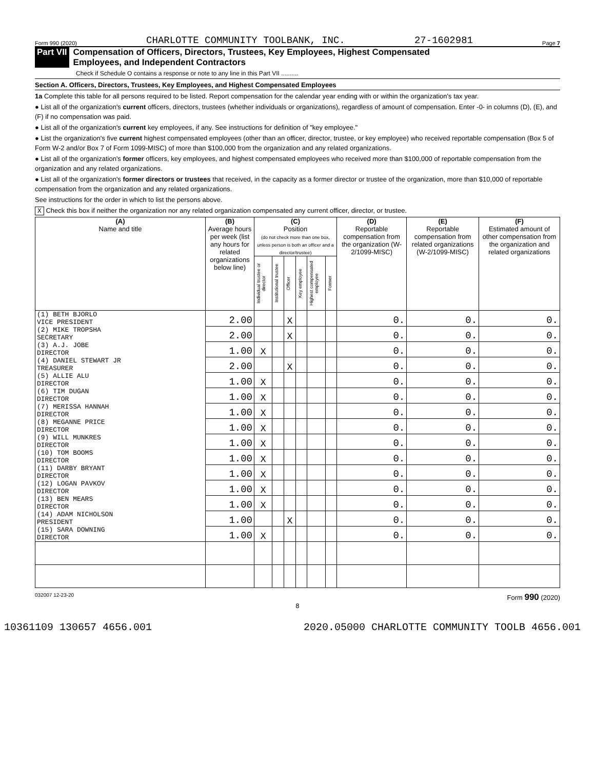Form 990 (2020) CHARLOTTE COMMUNITY TOOLBANK, INC. 27-1602981 Page 7
Part VII Compensation of Officers, Directors, Trustees, Key Employees, Highest Compensated
Employees, and Independent Contractors
Check if Schedule O contains a response or note to any line in this Part VII ..........
Section A. Officers, Directors, Trustees, Key Employees, and Highest Compensated Employees
1a Complete this table for all persons required to be listed. Report compensation for the calendar year ending with or within the organization's tax year.
● List all of the organization's current officers, directors, trustees (whether individuals or organizations), regardless of amount of compensation. Enter -0- in columns (D), (E), and (F) if no compensation was paid.
● List all of the organization's current key employees, if any. See instructions for definition of "key employee."
● List the organization's five current highest compensated employees (other than an officer, director, trustee, or key employee) who received reportable compensation (Box 5 of Form W-2 and/or Box 7 of Form 1099-MISC) of more than $100,000 from the organization and any related organizations.
● List all of the organization's former officers, key employees, and highest compensated employees who received more than $100,000 of reportable compensation from the organization and any related organizations.
● List all of the organization's former directors or trustees that received, in the capacity as a former director or trustee of the organization, more than $10,000 of reportable compensation from the organization and any related organizations.
See instructions for the order in which to list the persons above.
X Check this box if neither the organization nor any related organization compensated any current officer, director, or trustee.
| (A) Name and title | (B) Average hours per week (list any hours for related organizations below line) | (C) Position (do not check more than one box, unless person is both an officer and a director/trustee) | | | | | | (D) Reportable compensation from the organization (W-2/1099-MISC) | (E) Reportable compensation from related organizations (W-2/1099-MISC) | (F) Estimated amount of other compensation from the organization and related organizations |
| --- | --- | --- | --- | --- | --- | --- | --- | --- | --- | --- |
| | | Individual trustee or director | Institutional trustee | Officer | Key employee | Highest compensated employee | Former | | | |
| (1) BETH BJORLO VICE PRESIDENT | 2.00 | | | X | | | | 0. | 0. | 0. |
| (2) MIKE TROPSHA SECRETARY | 2.00 | | | X | | | | 0. | 0. | 0. |
| (3) A.J. JOBE DIRECTOR | 1.00 | X | | | | | | 0. | 0. | 0. |
| (4) DANIEL STEWART JR TREASURER | 2.00 | | | X | | | | 0. | 0. | 0. |
| (5) ALLIE ALU DIRECTOR | 1.00 | X | | | | | | 0. | 0. | 0. |
| (6) TIM DUGAN DIRECTOR | 1.00 | X | | | | | | 0. | 0. | 0. |
| (7) MERISSA HANNAH DIRECTOR | 1.00 | X | | | | | | 0. | 0. | 0. |
| (8) MEGANNE PRICE DIRECTOR | 1.00 | X | | | | | | 0. | 0. | 0. |
| (9) WILL MUNKRES DIRECTOR | 1.00 | X | | | | | | 0. | 0. | 0. |
| (10) TOM BOOMS DIRECTOR | 1.00 | X | | | | | | 0. | 0. | 0. |
| (11) DARBY BRYANT DIRECTOR | 1.00 | X | | | | | | 0. | 0. | 0. |
| (12) LOGAN PAVKOV DIRECTOR | 1.00 | X | | | | | | 0. | 0. | 0. |
| (13) BEN MEARS DIRECTOR | 1.00 | X | | | | | | 0. | 0. | 0. |
| (14) ADAM NICHOLSON PRESIDENT | 1.00 | | | X | | | | 0. | 0. | 0. |
| (15) SARA DOWNING DIRECTOR | 1.00 | X | | | | | | 0. | 0. | 0. |
032007 12-23-20 Form 990 (2020)
8
10361109 130657 4656.001 2020.05000 CHARLOTTE COMMUNITY TOOLB 4656.001